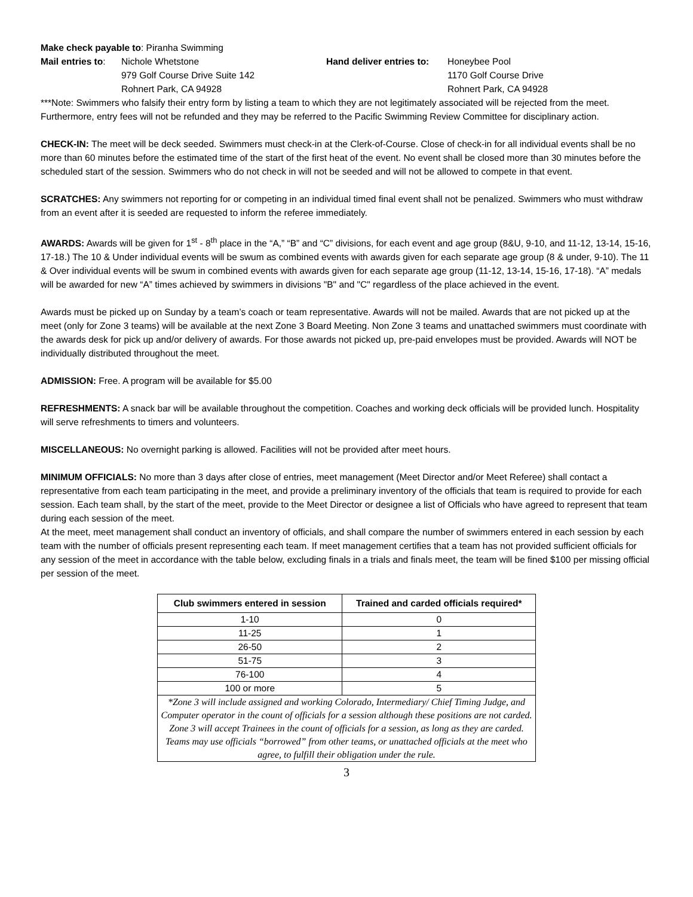Make check payable to: Piranha Swimming
Mail entries to:
Nichole Whetstone
979 Golf Course Drive Suite 142
Rohnert Park, CA 94928
Hand deliver entries to:
Honeybee Pool
1170 Golf Course Drive
Rohnert Park, CA 94928
***Note: Swimmers who falsify their entry form by listing a team to which they are not legitimately associated will be rejected from the meet. Furthermore, entry fees will not be refunded and they may be referred to the Pacific Swimming Review Committee for disciplinary action.
CHECK-IN: The meet will be deck seeded. Swimmers must check-in at the Clerk-of-Course. Close of check-in for all individual events shall be no more than 60 minutes before the estimated time of the start of the first heat of the event. No event shall be closed more than 30 minutes before the scheduled start of the session. Swimmers who do not check in will not be seeded and will not be allowed to compete in that event.
SCRATCHES: Any swimmers not reporting for or competing in an individual timed final event shall not be penalized. Swimmers who must withdraw from an event after it is seeded are requested to inform the referee immediately.
AWARDS: Awards will be given for 1<sup>st</sup> - 8<sup>th</sup> place in the “A,” “B” and “C” divisions, for each event and age group (8&U, 9-10, and 11-12, 13-14, 15-16, 17-18.) The 10 & Under individual events will be swum as combined events with awards given for each separate age group (8 & under, 9-10). The 11 & Over individual events will be swum in combined events with awards given for each separate age group (11-12, 13-14, 15-16, 17-18). “A” medals will be awarded for new “A” times achieved by swimmers in divisions "B" and "C" regardless of the place achieved in the event.
Awards must be picked up on Sunday by a team’s coach or team representative. Awards will not be mailed. Awards that are not picked up at the meet (only for Zone 3 teams) will be available at the next Zone 3 Board Meeting. Non Zone 3 teams and unattached swimmers must coordinate with the awards desk for pick up and/or delivery of awards. For those awards not picked up, pre-paid envelopes must be provided. Awards will NOT be individually distributed throughout the meet.
ADMISSION: Free. A program will be available for $5.00
REFRESHMENTS: A snack bar will be available throughout the competition. Coaches and working deck officials will be provided lunch. Hospitality will serve refreshments to timers and volunteers.
MISCELLANEOUS: No overnight parking is allowed. Facilities will not be provided after meet hours.
MINIMUM OFFICIALS: No more than 3 days after close of entries, meet management (Meet Director and/or Meet Referee) shall contact a representative from each team participating in the meet, and provide a preliminary inventory of the officials that team is required to provide for each session. Each team shall, by the start of the meet, provide to the Meet Director or designee a list of Officials who have agreed to represent that team during each session of the meet.
At the meet, meet management shall conduct an inventory of officials, and shall compare the number of swimmers entered in each session by each team with the number of officials present representing each team. If meet management certifies that a team has not provided sufficient officials for any session of the meet in accordance with the table below, excluding finals in a trials and finals meet, the team will be fined $100 per missing official per session of the meet.
| Club swimmers entered in session | Trained and carded officials required* |
| --- | --- |
| 1-10 | 0 |
| 11-25 | 1 |
| 26-50 | 2 |
| 51-75 | 3 |
| 76-100 | 4 |
| 100 or more | 5 |
| *Zone 3 will include assigned and working Colorado, Intermediary/ Chief Timing Judge, and Computer operator in the count of officials for a session although these positions are not carded. Zone 3 will accept Trainees in the count of officials for a session, as long as they are carded. Teams may use officials “borrowed” from other teams, or unattached officials at the meet who agree, to fulfill their obligation under the rule. | |
3